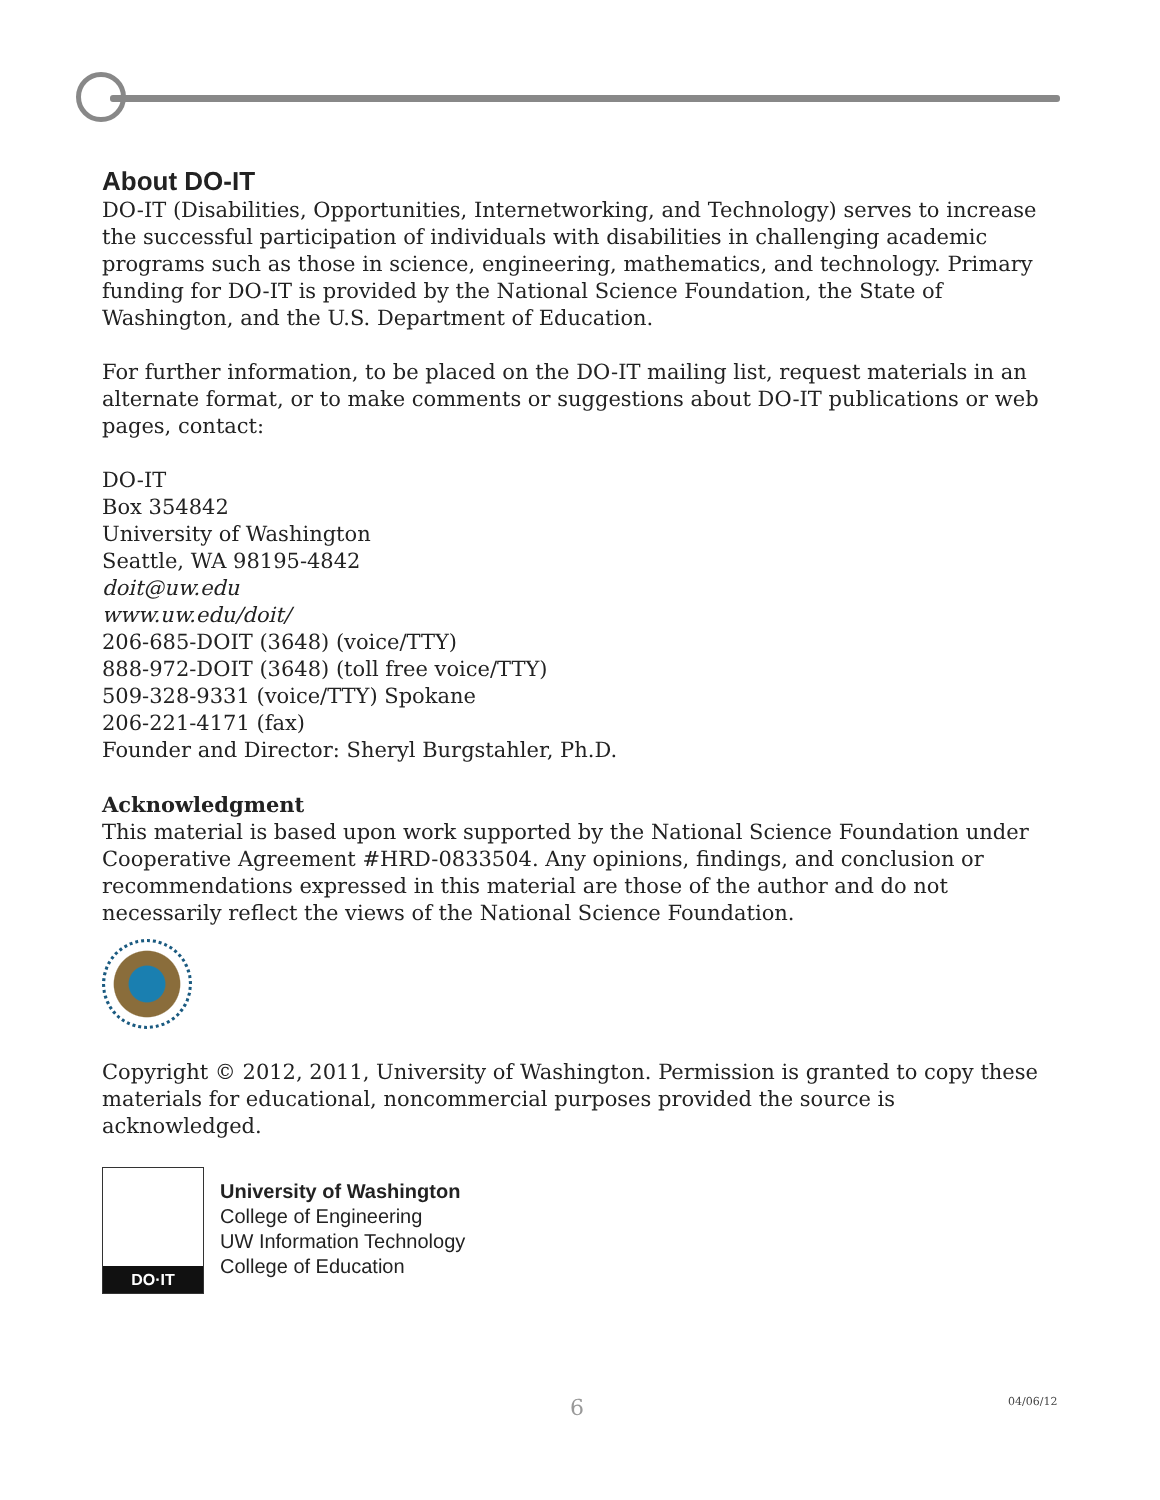About DO-IT
DO-IT (Disabilities, Opportunities, Internetworking, and Technology) serves to increase the successful participation of individuals with disabilities in challenging academic programs such as those in science, engineering, mathematics, and technology. Primary funding for DO-IT is provided by the National Science Foundation, the State of Washington, and the U.S. Department of Education.
For further information, to be placed on the DO-IT mailing list, request materials in an alternate format, or to make comments or suggestions about DO-IT publications or web pages, contact:
DO-IT
Box 354842
University of Washington
Seattle, WA 98195-4842
doit@uw.edu
www.uw.edu/doit/
206-685-DOIT (3648) (voice/TTY)
888-972-DOIT (3648) (toll free voice/TTY)
509-328-9331 (voice/TTY) Spokane
206-221-4171 (fax)
Founder and Director: Sheryl Burgstahler, Ph.D.
Acknowledgment
This material is based upon work supported by the National Science Foundation under Cooperative Agreement #HRD-0833504. Any opinions, findings, and conclusion or recommendations expressed in this material are those of the author and do not necessarily reflect the views of the National Science Foundation.
Copyright © 2012, 2011, University of Washington. Permission is granted to copy these materials for educational, noncommercial purposes provided the source is acknowledged.
DO·IT
University of Washington
College of Engineering
UW Information Technology
College of Education
6 04/06/12